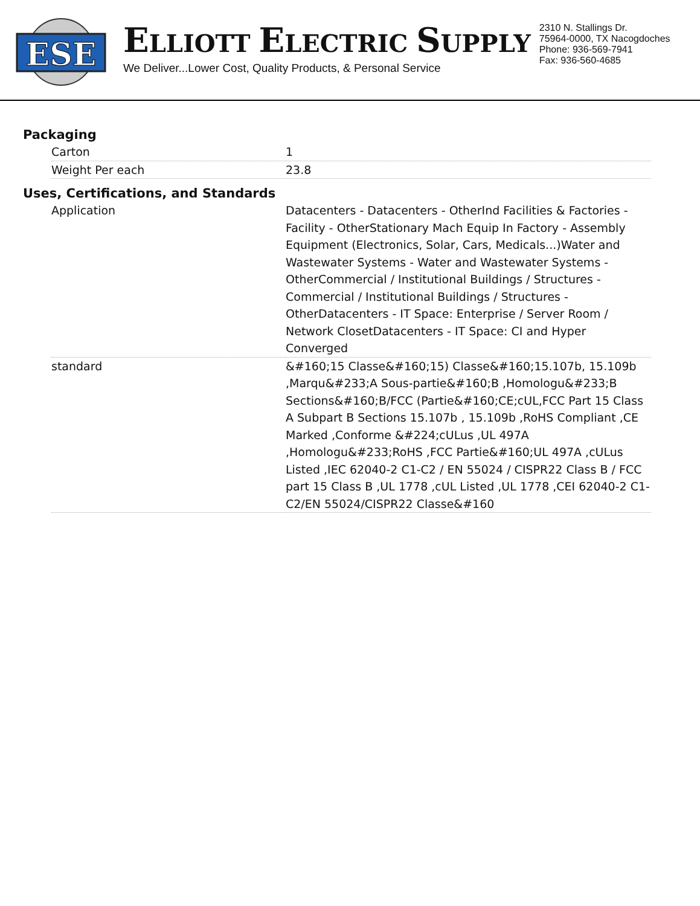ESE
ELLIOTT ELECTRIC SUPPLY
We Deliver...Lower Cost, Quality Products, & Personal Service
2310 N. Stallings Dr.
75964-0000, TX Nacogdoches
Phone: 936-569-7941
Fax: 936-560-4685
Packaging
| Carton | 1 |
| Weight Per each | 23.8 |
Uses, Certifications, and Standards
| Application | Datacenters - Datacenters - OtherInd Facilities & Factories - Facility - OtherStationary Mach Equip In Factory - Assembly Equipment (Electronics, Solar, Cars, Medicals...)Water and Wastewater Systems - Water and Wastewater Systems - OtherCommercial / Institutional Buildings / Structures - Commercial / Institutional Buildings / Structures - OtherDatacenters - IT Space: Enterprise / Server Room / Network ClosetDatacenters - IT Space: CI and Hyper Converged |
| standard | &#160;15 Classe&#160;15) Classe&#160;15.107b, 15.109b ,Marqu&#233;A Sous-partie&#160;B ,Homologu&#233;B Sections&#160;B/FCC (Partie&#160;CE;cUL,FCC Part 15 Class A Subpart B Sections 15.107b , 15.109b ,RoHS Compliant ,CE Marked ,Conforme &#224;cULus ,UL 497A ,Homologu&#233;RoHS ,FCC Partie&#160;UL 497A ,cULus Listed ,IEC 62040-2 C1-C2 / EN 55024 / CISPR22 Class B / FCC part 15 Class B ,UL 1778 ,cUL Listed ,UL 1778 ,CEI 62040-2 C1-C2/EN 55024/CISPR22 Classe&#160 |